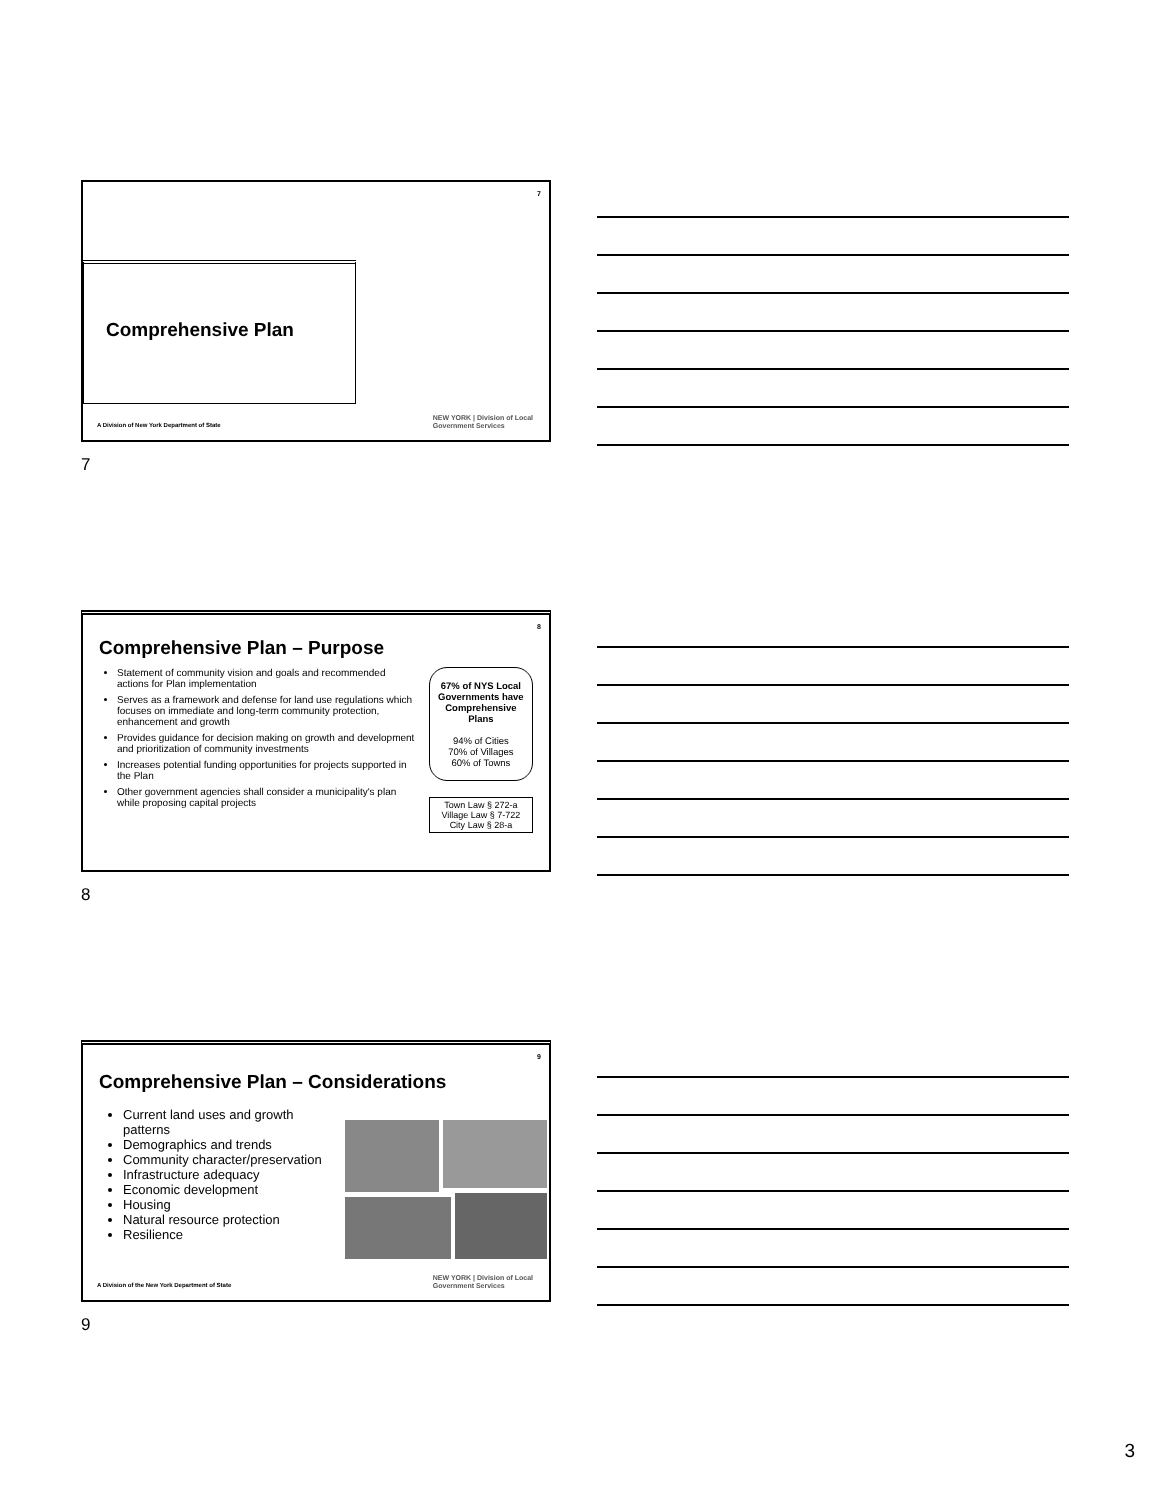7
Comprehensive Plan
A Division of New York Department of State
NEW YORK | Division of Local
Government Services
7
8
Comprehensive Plan – Purpose
Statement of community vision and goals and recommended actions for Plan implementation
Serves as a framework and defense for land use regulations which focuses on immediate and long-term community protection, enhancement and growth
Provides guidance for decision making on growth and development and prioritization of community investments
Increases potential funding opportunities for projects supported in the Plan
Other government agencies shall consider a municipality's plan while proposing capital projects
67% of NYS Local Governments have Comprehensive Plans
94% of Cities
70% of Villages
60% of Towns
Town Law § 272-a
Village Law § 7-722
City Law § 28-a
8
9
Comprehensive Plan – Considerations
Current land uses and growth patterns
Demographics and trends
Community character/preservation
Infrastructure adequacy
Economic development
Housing
Natural resource protection
Resilience
A Division of the New York Department of State
NEW YORK | Division of Local
Government Services
9
3